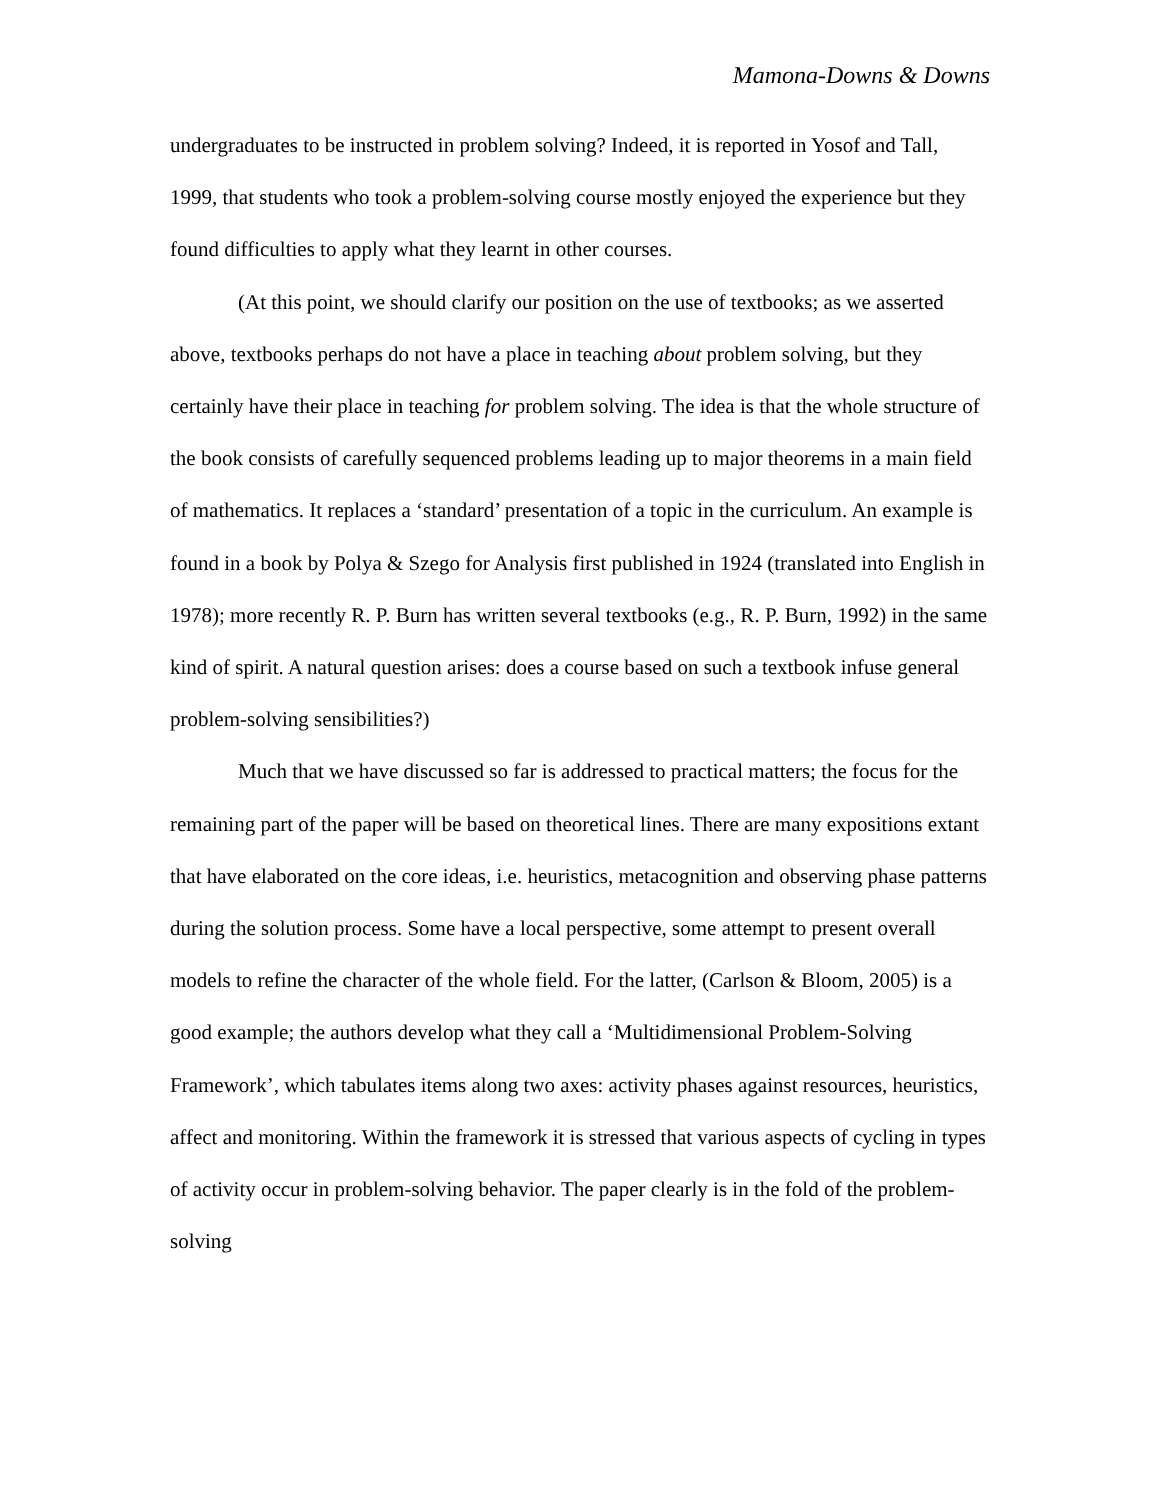Mamona-Downs & Downs
undergraduates to be instructed in problem solving? Indeed, it is reported in Yosof and Tall, 1999, that students who took a problem-solving course mostly enjoyed the experience but they found difficulties to apply what they learnt in other courses.
(At this point, we should clarify our position on the use of textbooks; as we asserted above, textbooks perhaps do not have a place in teaching about problem solving, but they certainly have their place in teaching for problem solving. The idea is that the whole structure of the book consists of carefully sequenced problems leading up to major theorems in a main field of mathematics. It replaces a ‘standard’ presentation of a topic in the curriculum. An example is found in a book by Polya & Szego for Analysis first published in 1924 (translated into English in 1978); more recently R. P. Burn has written several textbooks (e.g., R. P. Burn, 1992) in the same kind of spirit. A natural question arises: does a course based on such a textbook infuse general problem-solving sensibilities?)
Much that we have discussed so far is addressed to practical matters; the focus for the remaining part of the paper will be based on theoretical lines. There are many expositions extant that have elaborated on the core ideas, i.e. heuristics, metacognition and observing phase patterns during the solution process. Some have a local perspective, some attempt to present overall models to refine the character of the whole field. For the latter, (Carlson & Bloom, 2005) is a good example; the authors develop what they call a ‘Multidimensional Problem-Solving Framework’, which tabulates items along two axes: activity phases against resources, heuristics, affect and monitoring. Within the framework it is stressed that various aspects of cycling in types of activity occur in problem-solving behavior. The paper clearly is in the fold of the problem-solving